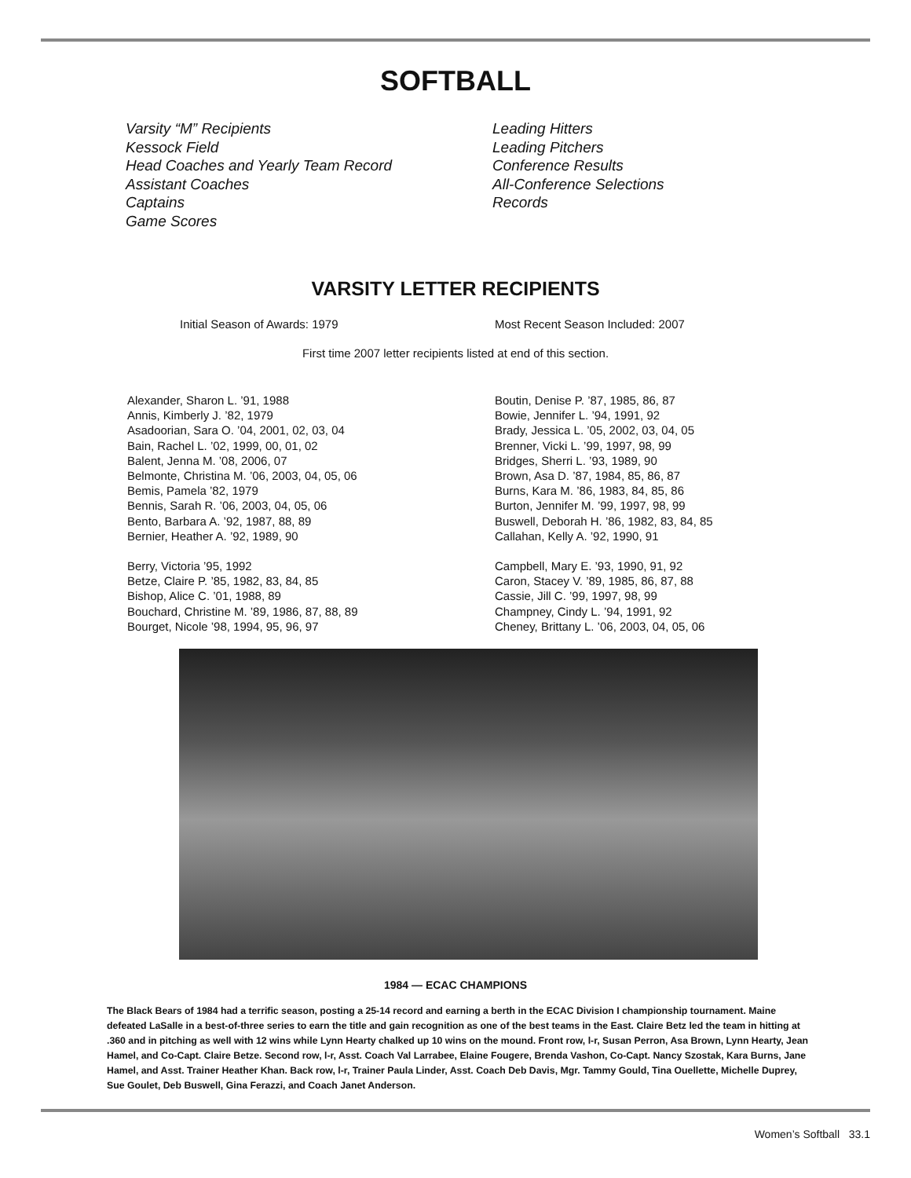SOFTBALL
Varsity “M” Recipients
Kessock Field
Head Coaches and Yearly Team Record
Assistant Coaches
Captains
Game Scores
Leading Hitters
Leading Pitchers
Conference Results
All-Conference Selections
Records
VARSITY LETTER RECIPIENTS
Initial Season of Awards: 1979 Most Recent Season Included: 2007
First time 2007 letter recipients listed at end of this section.
Alexander, Sharon L. ’91, 1988
Annis, Kimberly J. ’82, 1979
Asadoorian, Sara O. ’04, 2001, 02, 03, 04
Bain, Rachel L. ’02, 1999, 00, 01, 02
Balent, Jenna M. ’08, 2006, 07
Belmonte, Christina M. ’06, 2003, 04, 05, 06
Bemis, Pamela ’82, 1979
Bennis, Sarah R. ’06, 2003, 04, 05, 06
Bento, Barbara A. ’92, 1987, 88, 89
Bernier, Heather A. ’92, 1989, 90
Berry, Victoria ’95, 1992
Betze, Claire P. ’85, 1982, 83, 84, 85
Bishop, Alice C. ’01, 1988, 89
Bouchard, Christine M. ’89, 1986, 87, 88, 89
Bourget, Nicole ’98, 1994, 95, 96, 97
Boutin, Denise P. ’87, 1985, 86, 87
Bowie, Jennifer L. ’94, 1991, 92
Brady, Jessica L. ’05, 2002, 03, 04, 05
Brenner, Vicki L. ’99, 1997, 98, 99
Bridges, Sherri L. ’93, 1989, 90
Brown, Asa D. ’87, 1984, 85, 86, 87
Burns, Kara M. ’86, 1983, 84, 85, 86
Burton, Jennifer M. ’99, 1997, 98, 99
Buswell, Deborah H. ’86, 1982, 83, 84, 85
Callahan, Kelly A. ’92, 1990, 91
Campbell, Mary E. ’93, 1990, 91, 92
Caron, Stacey V. ’89, 1985, 86, 87, 88
Cassie, Jill C. ’99, 1997, 98, 99
Champney, Cindy L. ’94, 1991, 92
Cheney, Brittany L. ’06, 2003, 04, 05, 06
1984 — ECAC CHAMPIONS
The Black Bears of 1984 had a terrific season, posting a 25-14 record and earning a berth in the ECAC Division I championship tournament. Maine defeated LaSalle in a best-of-three series to earn the title and gain recognition as one of the best teams in the East. Claire Betz led the team in hitting at .360 and in pitching as well with 12 wins while Lynn Hearty chalked up 10 wins on the mound. Front row, l-r, Susan Perron, Asa Brown, Lynn Hearty, Jean Hamel, and Co-Capt. Claire Betze. Second row, l-r, Asst. Coach Val Larrabee, Elaine Fougere, Brenda Vashon, Co-Capt. Nancy Szostak, Kara Burns, Jane Hamel, and Asst. Trainer Heather Khan. Back row, l-r, Trainer Paula Linder, Asst. Coach Deb Davis, Mgr. Tammy Gould, Tina Ouellette, Michelle Duprey, Sue Goulet, Deb Buswell, Gina Ferazzi, and Coach Janet Anderson.
Women’s Softball 33.1